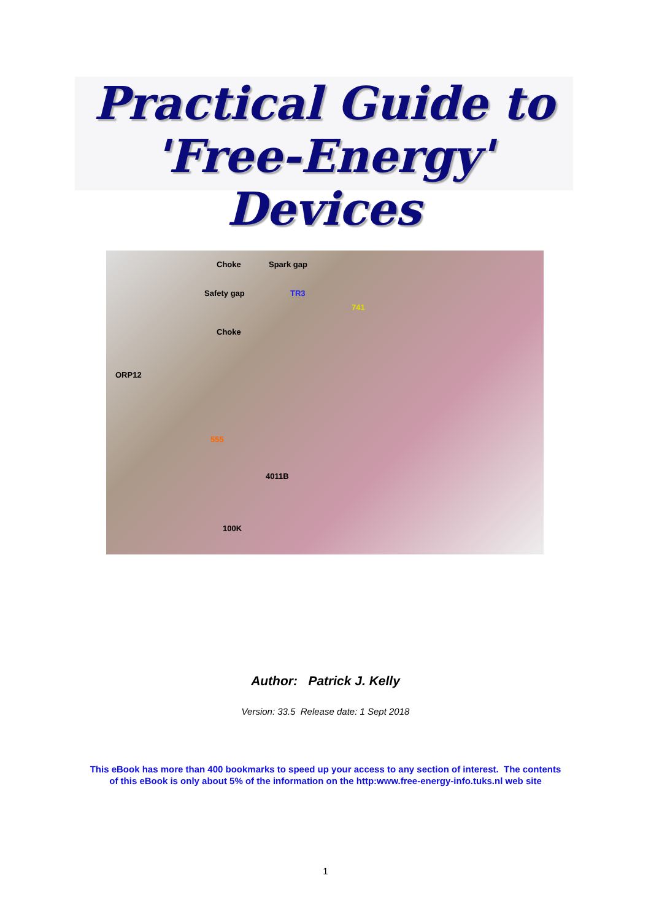Practical Guide to
'Free-Energy' Devices
Choke Spark gap
Safety gap TR3
741
Choke
ORP12
555
4011B
100K
Author: Patrick J. Kelly
Version: 33.5 Release date: 1 Sept 2018
This eBook has more than 400 bookmarks to speed up your access to any section of interest. The contents
of this eBook is only about 5% of the information on the http:www.free-energy-info.tuks.nl web site
1